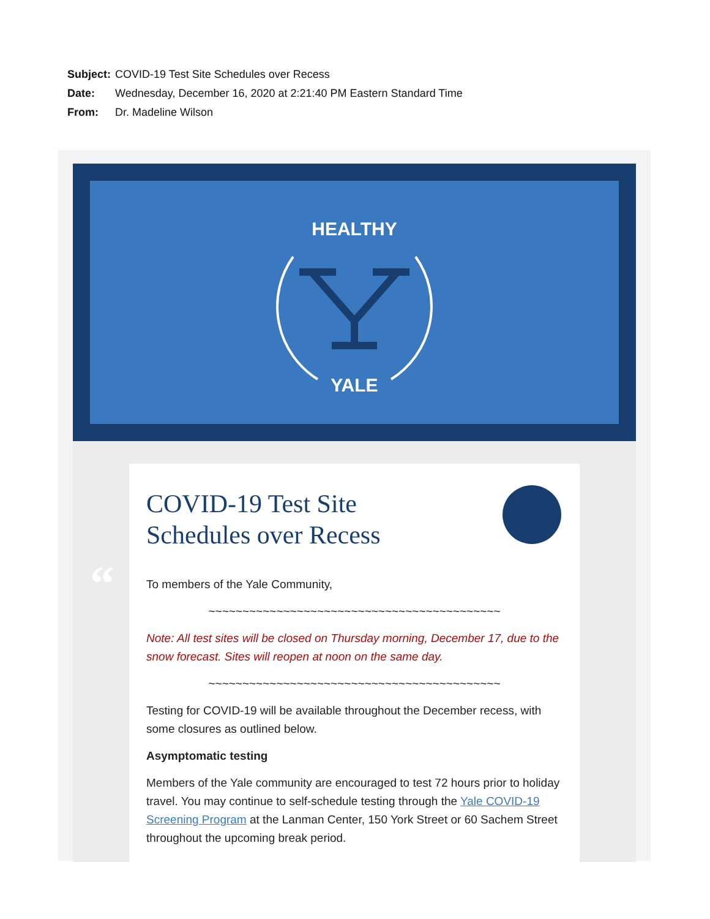Subject: COVID-19 Test Site Schedules over Recess
Date: Wednesday, December 16, 2020 at 2:21:40 PM Eastern Standard Time
From: Dr. Madeline Wilson
HEALTHY
YALE
“
COVID-19 Test Site
Schedules over Recess
To members of the Yale Community,
~~~~~~~~~~~~~~~~~~~~~~~~~~~~~~~~~~~~~~~~~~~
Note: All test sites will be closed on Thursday morning, December 17, due to the snow forecast. Sites will reopen at noon on the same day.
~~~~~~~~~~~~~~~~~~~~~~~~~~~~~~~~~~~~~~~~~~~
Testing for COVID-19 will be available throughout the December recess, with some closures as outlined below.
Asymptomatic testing
Members of the Yale community are encouraged to test 72 hours prior to holiday travel. You may continue to self-schedule testing through the Yale COVID-19 Screening Program at the Lanman Center, 150 York Street or 60 Sachem Street throughout the upcoming break period.